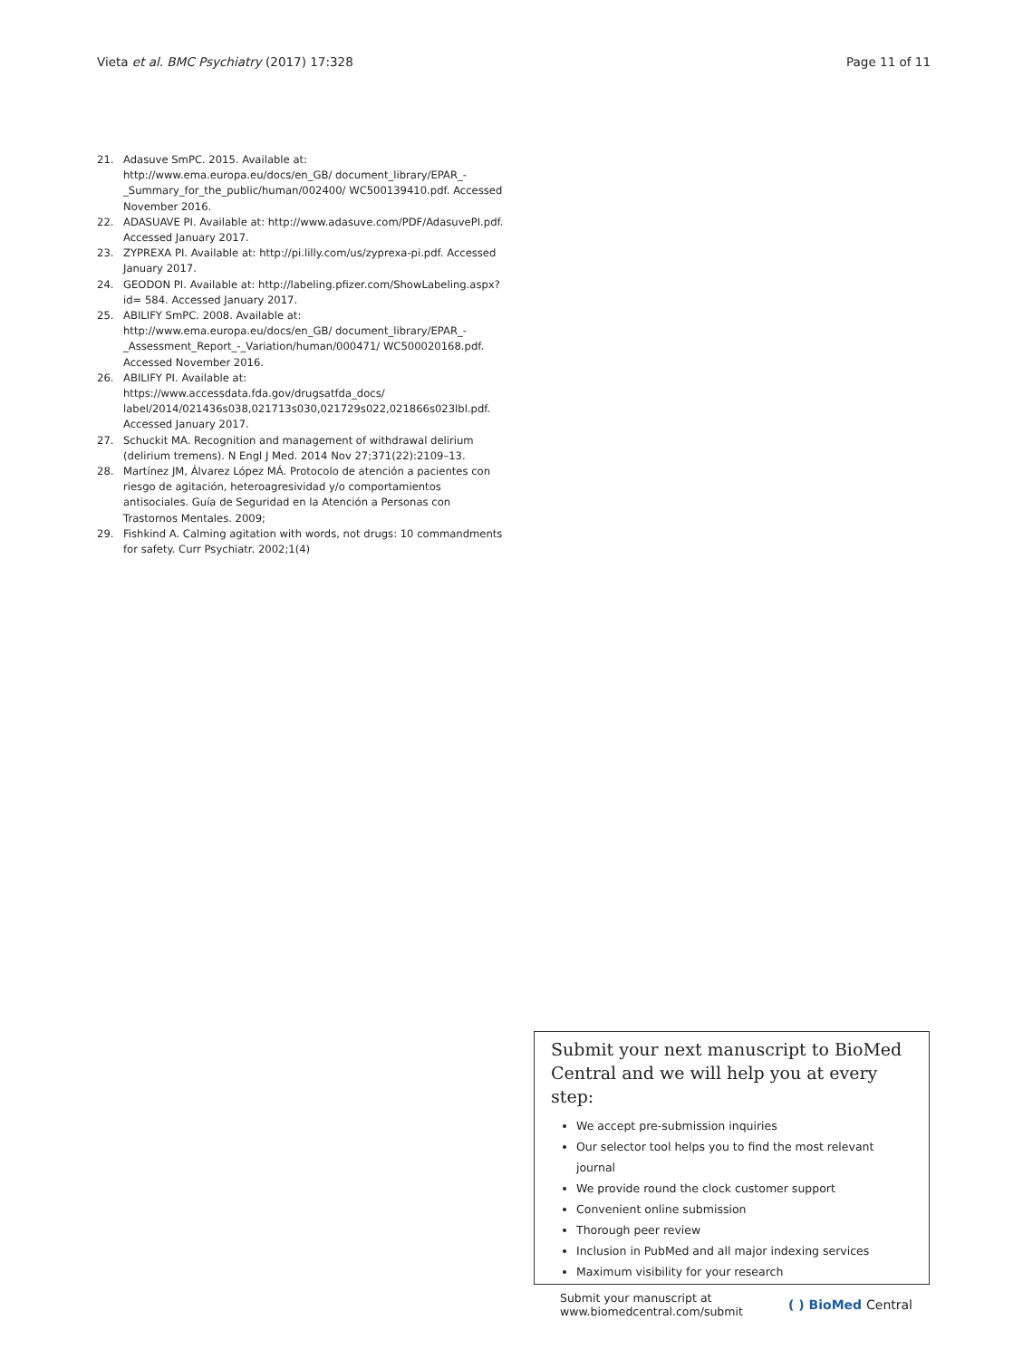Vieta et al. BMC Psychiatry (2017) 17:328
Page 11 of 11
21. Adasuve SmPC. 2015. Available at: http://www.ema.europa.eu/docs/en_GB/ document_library/EPAR_-_Summary_for_the_public/human/002400/ WC500139410.pdf. Accessed November 2016.
22. ADASUAVE PI. Available at: http://www.adasuve.com/PDF/AdasuvePI.pdf. Accessed January 2017.
23. ZYPREXA PI. Available at: http://pi.lilly.com/us/zyprexa-pi.pdf. Accessed January 2017.
24. GEODON PI. Available at: http://labeling.pfizer.com/ShowLabeling.aspx?id= 584. Accessed January 2017.
25. ABILIFY SmPC. 2008. Available at: http://www.ema.europa.eu/docs/en_GB/ document_library/EPAR_-_Assessment_Report_-_Variation/human/000471/ WC500020168.pdf. Accessed November 2016.
26. ABILIFY PI. Available at: https://www.accessdata.fda.gov/drugsatfda_docs/ label/2014/021436s038,021713s030,021729s022,021866s023lbl.pdf. Accessed January 2017.
27. Schuckit MA. Recognition and management of withdrawal delirium (delirium tremens). N Engl J Med. 2014 Nov 27;371(22):2109–13.
28. Martínez JM, Álvarez López MÁ. Protocolo de atención a pacientes con riesgo de agitación, heteroagresividad y/o comportamientos antisociales. Guía de Seguridad en la Atención a Personas con Trastornos Mentales. 2009;
29. Fishkind A. Calming agitation with words, not drugs: 10 commandments for safety. Curr Psychiatr. 2002;1(4)
Submit your next manuscript to BioMed Central and we will help you at every step:
We accept pre-submission inquiries
Our selector tool helps you to find the most relevant journal
We provide round the clock customer support
Convenient online submission
Thorough peer review
Inclusion in PubMed and all major indexing services
Maximum visibility for your research
Submit your manuscript at
www.biomedcentral.com/submit
( ) BioMed Central